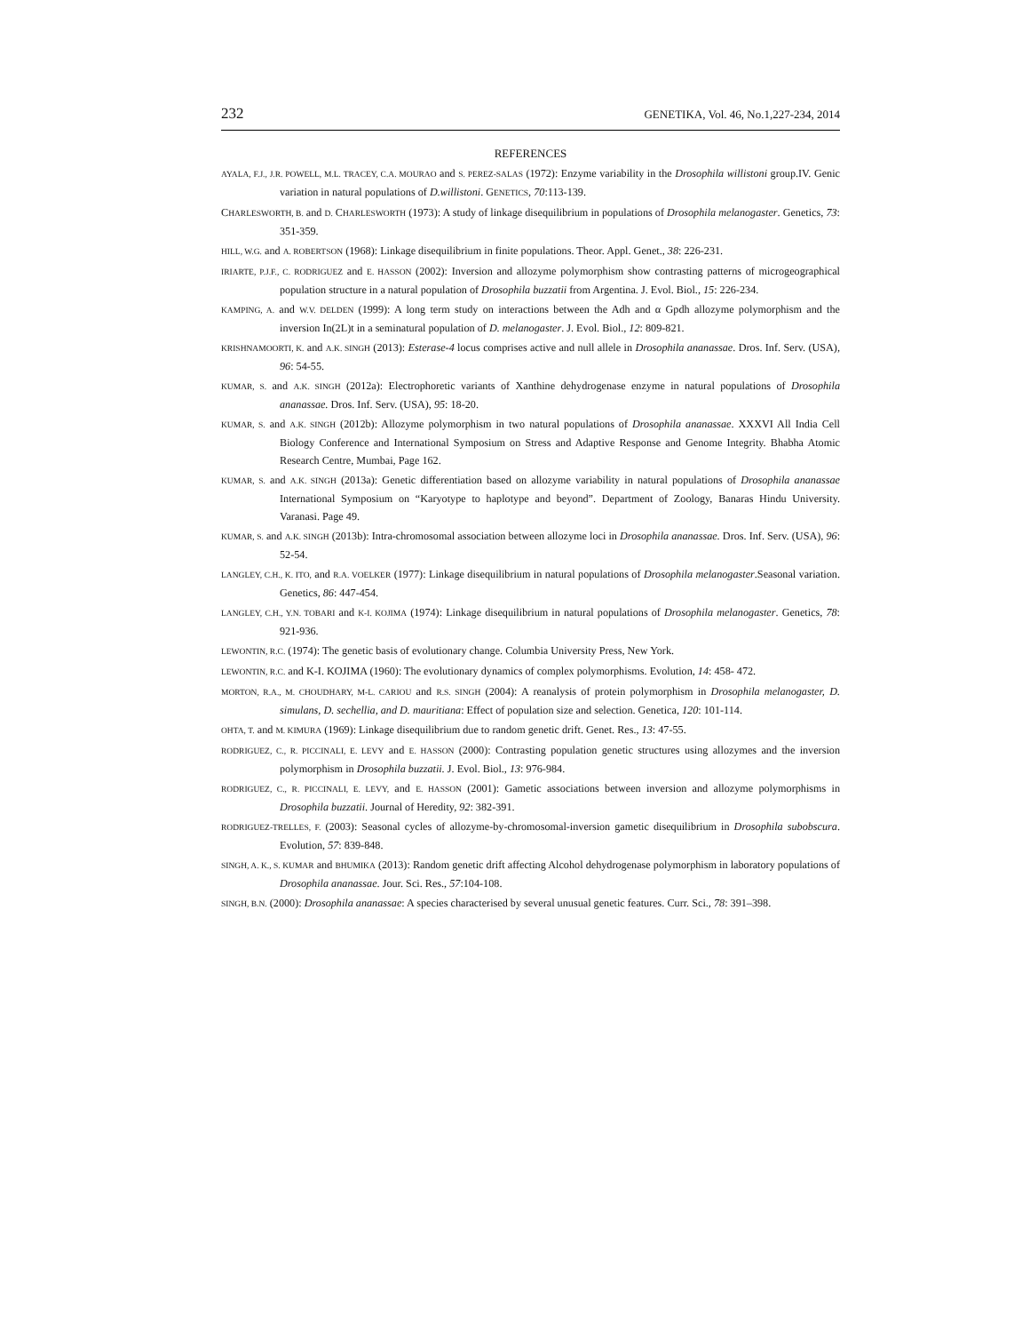232 GENETIKA, Vol. 46, No.1,227-234, 2014
REFERENCES
AYALA, F.J., J.R. POWELL, M.L. TRACEY, C.A. MOURAO and S. PEREZ-SALAS (1972): Enzyme variability in the Drosophila willistoni group.IV. Genic variation in natural populations of D.willistoni. GENETICS, 70:113-139.
CHARLESWORTH, B. and D. CHARLESWORTH (1973): A study of linkage disequilibrium in populations of Drosophila melanogaster. Genetics, 73: 351-359.
HILL, W.G. and A. ROBERTSON (1968): Linkage disequilibrium in finite populations. Theor. Appl. Genet., 38: 226-231.
IRIARTE, P.J.F., C. RODRIGUEZ and E. HASSON (2002): Inversion and allozyme polymorphism show contrasting patterns of microgeographical population structure in a natural population of Drosophila buzzatii from Argentina. J. Evol. Biol., 15: 226-234.
KAMPING, A. and W.V. DELDEN (1999): A long term study on interactions between the Adh and α Gpdh allozyme polymorphism and the inversion In(2L)t in a seminatural population of D. melanogaster. J. Evol. Biol., 12: 809-821.
KRISHNAMOORTI, K. and A.K. SINGH (2013): Esterase-4 locus comprises active and null allele in Drosophila ananassae. Dros. Inf. Serv. (USA), 96: 54-55.
KUMAR, S. and A.K. SINGH (2012a): Electrophoretic variants of Xanthine dehydrogenase enzyme in natural populations of Drosophila ananassae. Dros. Inf. Serv. (USA), 95: 18-20.
KUMAR, S. and A.K. SINGH (2012b): Allozyme polymorphism in two natural populations of Drosophila ananassae. XXXVI All India Cell Biology Conference and International Symposium on Stress and Adaptive Response and Genome Integrity. Bhabha Atomic Research Centre, Mumbai, Page 162.
KUMAR, S. and A.K. SINGH (2013a): Genetic differentiation based on allozyme variability in natural populations of Drosophila ananassae International Symposium on “Karyotype to haplotype and beyond”. Department of Zoology, Banaras Hindu University. Varanasi. Page 49.
KUMAR, S. and A.K. SINGH (2013b): Intra-chromosomal association between allozyme loci in Drosophila ananassae. Dros. Inf. Serv. (USA), 96: 52-54.
LANGLEY, C.H., K. ITO, and R.A. VOELKER (1977): Linkage disequilibrium in natural populations of Drosophila melanogaster.Seasonal variation. Genetics, 86: 447-454.
LANGLEY, C.H., Y.N. TOBARI and K-I. KOJIMA (1974): Linkage disequilibrium in natural populations of Drosophila melanogaster. Genetics, 78: 921-936.
LEWONTIN, R.C. (1974): The genetic basis of evolutionary change. Columbia University Press, New York.
LEWONTIN, R.C. and K-I. KOJIMA (1960): The evolutionary dynamics of complex polymorphisms. Evolution, 14: 458- 472.
MORTON, R.A., M. CHOUDHARY, M-L. CARIOU and R.S. SINGH (2004): A reanalysis of protein polymorphism in Drosophila melanogaster, D. simulans, D. sechellia, and D. mauritiana: Effect of population size and selection. Genetica, 120: 101-114.
OHTA, T. and M. KIMURA (1969): Linkage disequilibrium due to random genetic drift. Genet. Res., 13: 47-55.
RODRIGUEZ, C., R. PICCINALI, E. LEVY and E. HASSON (2000): Contrasting population genetic structures using allozymes and the inversion polymorphism in Drosophila buzzatii. J. Evol. Biol., 13: 976-984.
RODRIGUEZ, C., R. PICCINALI, E. LEVY, and E. HASSON (2001): Gametic associations between inversion and allozyme polymorphisms in Drosophila buzzatii. Journal of Heredity, 92: 382-391.
RODRIGUEZ-TRELLES, F. (2003): Seasonal cycles of allozyme-by-chromosomal-inversion gametic disequilibrium in Drosophila subobscura. Evolution, 57: 839-848.
SINGH, A. K., S. KUMAR and BHUMIKA (2013): Random genetic drift affecting Alcohol dehydrogenase polymorphism in laboratory populations of Drosophila ananassae. Jour. Sci. Res., 57:104-108.
SINGH, B.N. (2000): Drosophila ananassae: A species characterised by several unusual genetic features. Curr. Sci., 78: 391–398.